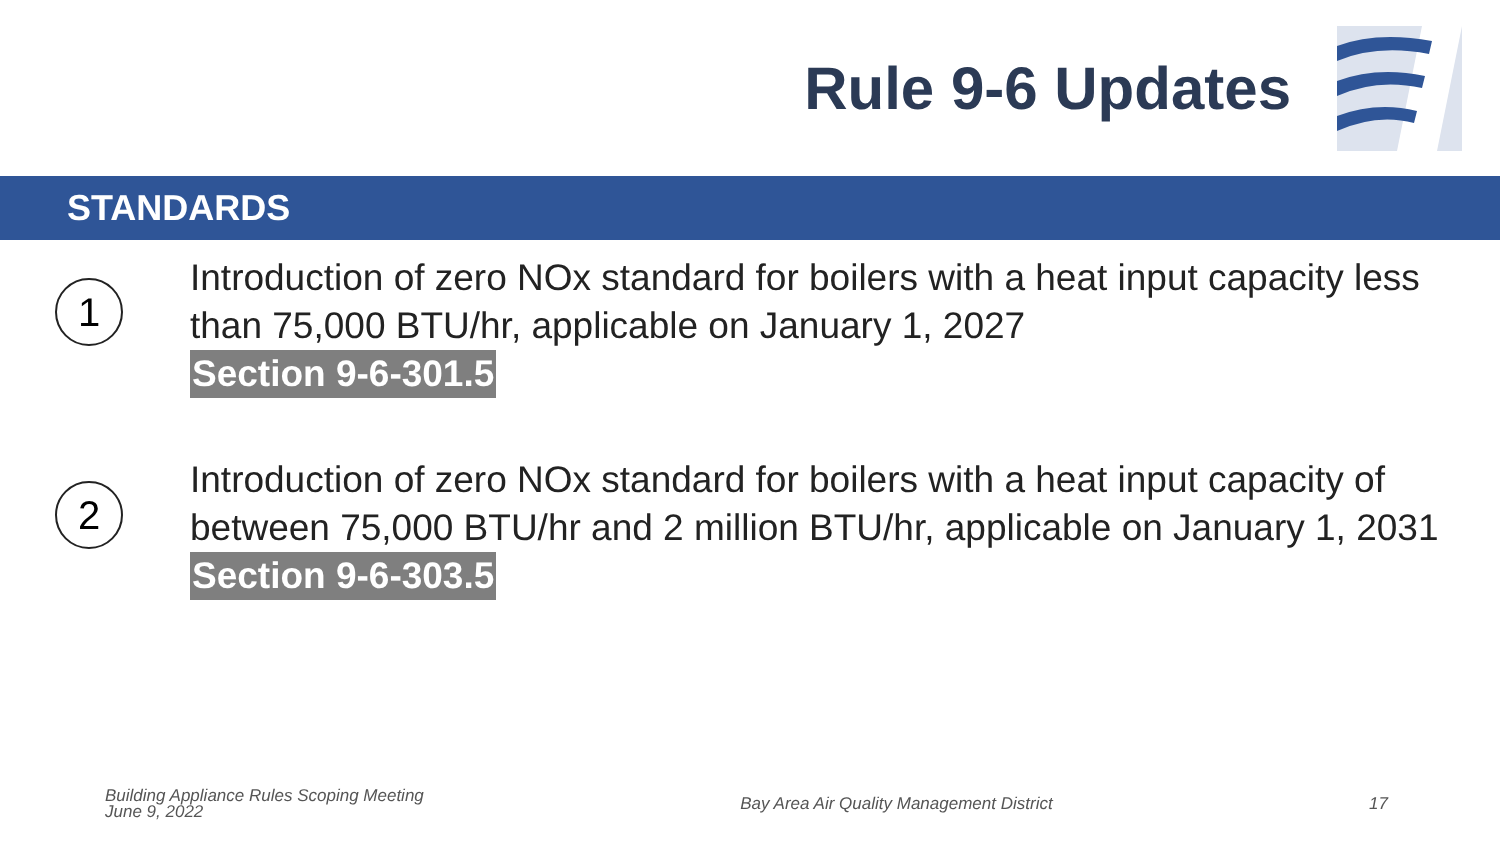Rule 9-6 Updates
STANDARDS
1
Introduction of zero NOx standard for boilers with a heat input capacity less than 75,000 BTU/hr, applicable on January 1, 2027
Section 9-6-301.5
2
Introduction of zero NOx standard for boilers with a heat input capacity of between 75,000 BTU/hr and 2 million BTU/hr, applicable on January 1, 2031
Section 9-6-303.5
Building Appliance Rules Scoping Meeting
June 9, 2022
Bay Area Air Quality Management District
17